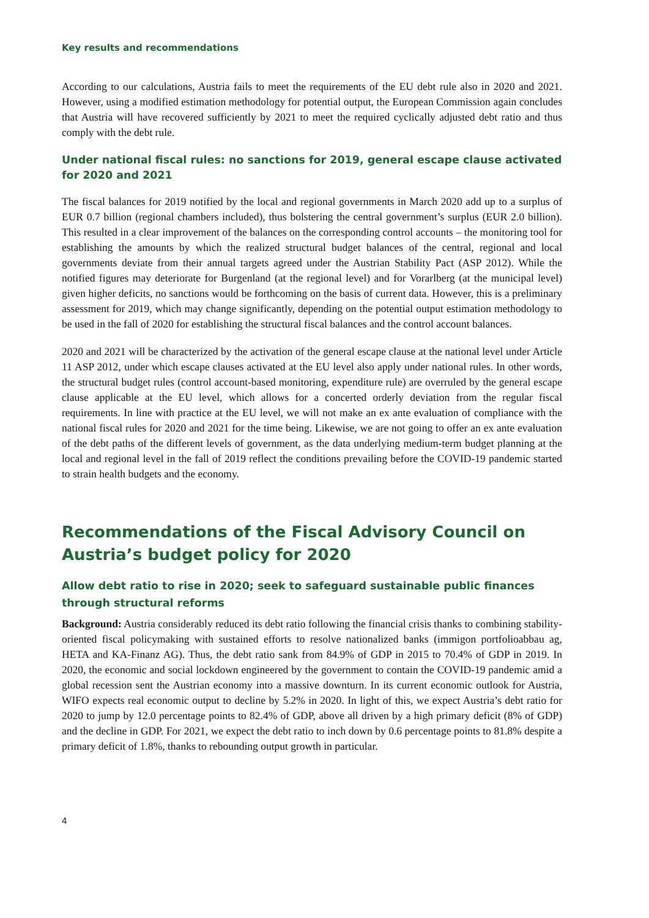Key results and recommendations
According to our calculations, Austria fails to meet the requirements of the EU debt rule also in 2020 and 2021. However, using a modified estimation methodology for potential output, the European Commission again concludes that Austria will have recovered sufficiently by 2021 to meet the required cyclically adjusted debt ratio and thus comply with the debt rule.
Under national fiscal rules: no sanctions for 2019, general escape clause activated for 2020 and 2021
The fiscal balances for 2019 notified by the local and regional governments in March 2020 add up to a surplus of EUR 0.7 billion (regional chambers included), thus bolstering the central government’s surplus (EUR 2.0 billion). This resulted in a clear improvement of the balances on the corresponding control accounts – the monitoring tool for establishing the amounts by which the realized structural budget balances of the central, regional and local governments deviate from their annual targets agreed under the Austrian Stability Pact (ASP 2012). While the notified figures may deteriorate for Burgenland (at the regional level) and for Vorarlberg (at the municipal level) given higher deficits, no sanctions would be forthcoming on the basis of current data. However, this is a preliminary assessment for 2019, which may change significantly, depending on the potential output estimation methodology to be used in the fall of 2020 for establishing the structural fiscal balances and the control account balances.
2020 and 2021 will be characterized by the activation of the general escape clause at the national level under Article 11 ASP 2012, under which escape clauses activated at the EU level also apply under national rules. In other words, the structural budget rules (control account-based monitoring, expenditure rule) are overruled by the general escape clause applicable at the EU level, which allows for a concerted orderly deviation from the regular fiscal requirements. In line with practice at the EU level, we will not make an ex ante evaluation of compliance with the national fiscal rules for 2020 and 2021 for the time being. Likewise, we are not going to offer an ex ante evaluation of the debt paths of the different levels of government, as the data underlying medium-term budget planning at the local and regional level in the fall of 2019 reflect the conditions prevailing before the COVID-19 pandemic started to strain health budgets and the economy.
Recommendations of the Fiscal Advisory Council on Austria’s budget policy for 2020
Allow debt ratio to rise in 2020; seek to safeguard sustainable public finances through structural reforms
Background: Austria considerably reduced its debt ratio following the financial crisis thanks to combining stability-oriented fiscal policymaking with sustained efforts to resolve nationalized banks (immigon portfolioabbau ag, HETA and KA-Finanz AG). Thus, the debt ratio sank from 84.9% of GDP in 2015 to 70.4% of GDP in 2019. In 2020, the economic and social lockdown engineered by the government to contain the COVID-19 pandemic amid a global recession sent the Austrian economy into a massive downturn. In its current economic outlook for Austria, WIFO expects real economic output to decline by 5.2% in 2020. In light of this, we expect Austria’s debt ratio for 2020 to jump by 12.0 percentage points to 82.4% of GDP, above all driven by a high primary deficit (8% of GDP) and the decline in GDP. For 2021, we expect the debt ratio to inch down by 0.6 percentage points to 81.8% despite a primary deficit of 1.8%, thanks to rebounding output growth in particular.
4